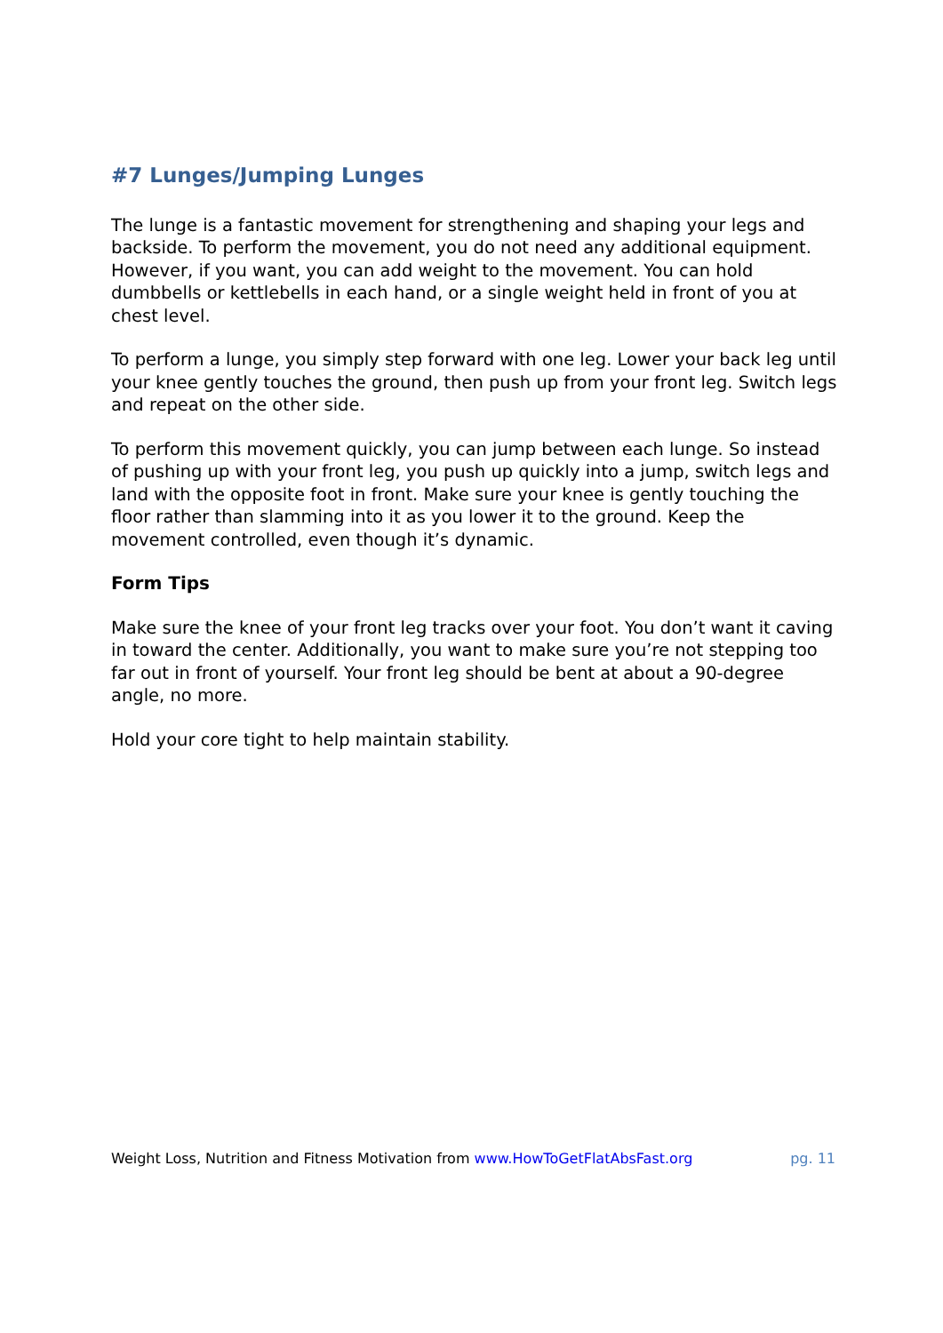#7 Lunges/Jumping Lunges
The lunge is a fantastic movement for strengthening and shaping your legs and backside. To perform the movement, you do not need any additional equipment. However, if you want, you can add weight to the movement. You can hold dumbbells or kettlebells in each hand, or a single weight held in front of you at chest level.
To perform a lunge, you simply step forward with one leg. Lower your back leg until your knee gently touches the ground, then push up from your front leg. Switch legs and repeat on the other side.
To perform this movement quickly, you can jump between each lunge. So instead of pushing up with your front leg, you push up quickly into a jump, switch legs and land with the opposite foot in front. Make sure your knee is gently touching the floor rather than slamming into it as you lower it to the ground. Keep the movement controlled, even though it’s dynamic.
Form Tips
Make sure the knee of your front leg tracks over your foot. You don’t want it caving in toward the center. Additionally, you want to make sure you’re not stepping too far out in front of yourself. Your front leg should be bent at about a 90-degree angle, no more.
Hold your core tight to help maintain stability.
Weight Loss, Nutrition and Fitness Motivation from www.HowToGetFlatAbsFast.org pg. 11